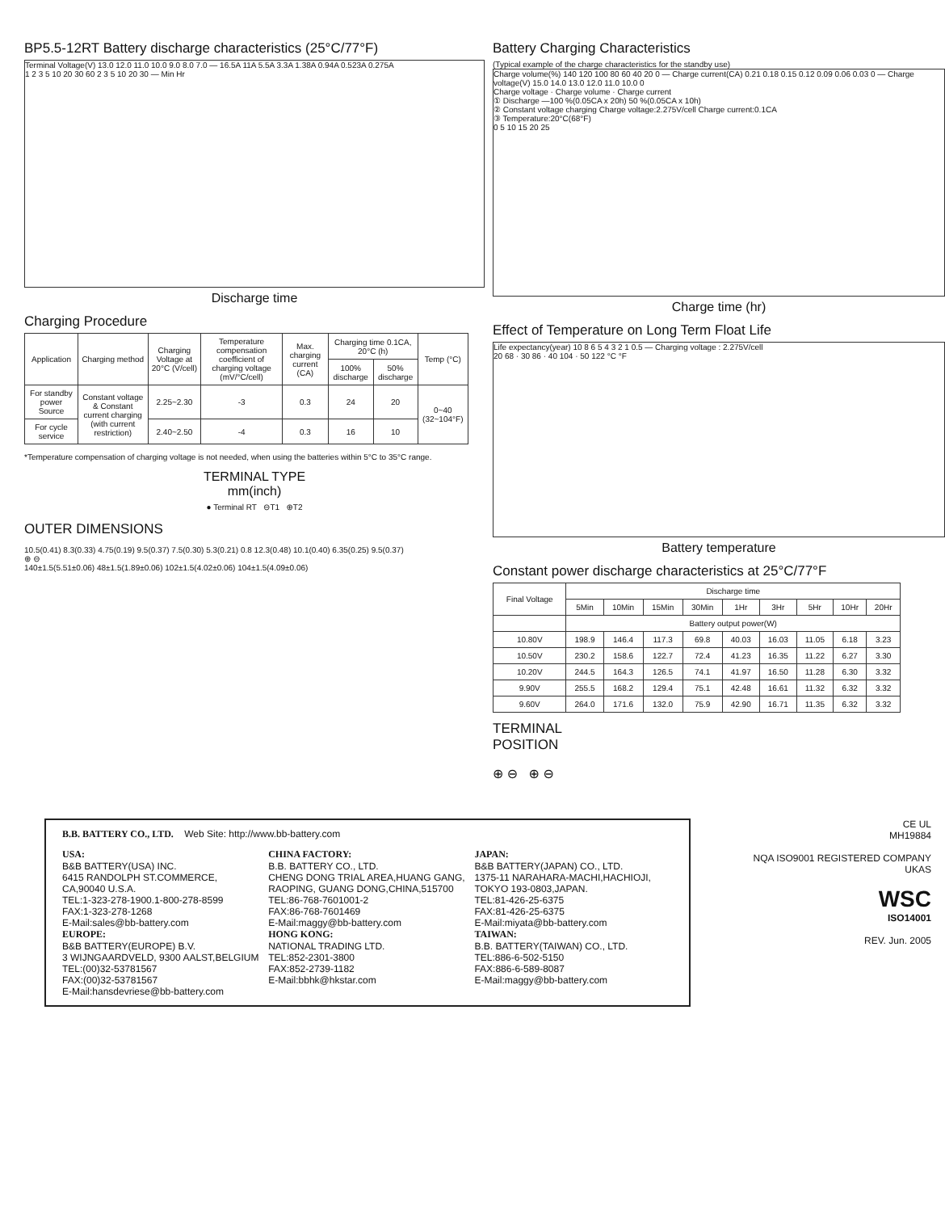BP5.5-12RT Battery discharge characteristics (25°C/77°F)
Terminal Voltage(V) 13.0 12.0 11.0 10.0 9.0 8.0 7.0 — 16.5A 11A 5.5A 3.3A 1.38A 0.94A 0.523A 0.275A
1 2 3 5 10 20 30 60 2 3 5 10 20 30 — Min Hr
Discharge time
Charging Procedure
| Application | Charging method | Charging Voltage at 20°C (V/cell) | Temperature compensation coefficient of charging voltage (mV/°C/cell) | Max. charging current (CA) | Charging time 0.1CA, 20°C (h) | | Temp (°C) |
| --- | --- | --- | --- | --- | --- | --- | --- |
| | | | | | 100% discharge | 50% discharge | |
| For standby power Source | Constant voltage & Constant current charging (with current restriction) | 2.25~2.30 | -3 | 0.3 | 24 | 20 | 0~40 (32~104°F) |
| For cycle service | | 2.40~2.50 | -4 | 0.3 | 16 | 10 | |
*Temperature compensation of charging voltage is not needed, when using the batteries within 5°C to 35°C range.
TERMINAL TYPE
mm(inch)
● Terminal RT ⊖T1 ⊕T2
OUTER DIMENSIONS
10.5(0.41) 8.3(0.33) 4.75(0.19) 9.5(0.37) 7.5(0.30) 5.3(0.21) 0.8 12.3(0.48) 10.1(0.40) 6.35(0.25) 9.5(0.37)
⊕ ⊖
140±1.5(5.51±0.06) 48±1.5(1.89±0.06) 102±1.5(4.02±0.06) 104±1.5(4.09±0.06)
Battery Charging Characteristics
(Typical example of the charge characteristics for the standby use)
Charge volume(%) 140 120 100 80 60 40 20 0 — Charge current(CA) 0.21 0.18 0.15 0.12 0.09 0.06 0.03 0 — Charge voltage(V) 15.0 14.0 13.0 12.0 11.0 10.0 0
Charge voltage · Charge volume · Charge current
① Discharge —100 %(0.05CA x 20h) 50 %(0.05CA x 10h)
② Constant voltage charging Charge voltage:2.275V/cell Charge current:0.1CA
③ Temperature:20°C(68°F)
0 5 10 15 20 25
Charge time (hr)
Effect of Temperature on Long Term Float Life
Life expectancy(year) 10 8 6 5 4 3 2 1 0.5 — Charging voltage : 2.275V/cell
20 68 · 30 86 · 40 104 · 50 122 °C °F
Battery temperature
Constant power discharge characteristics at 25°C/77°F
| Final Voltage | Discharge time | | | | | | | | |
| | 5Min | 10Min | 15Min | 30Min | 1Hr | 3Hr | 5Hr | 10Hr | 20Hr |
| | Battery output power(W) | | | | | | | | |
| 10.80V | 198.9 | 146.4 | 117.3 | 69.8 | 40.03 | 16.03 | 11.05 | 6.18 | 3.23 |
| 10.50V | 230.2 | 158.6 | 122.7 | 72.4 | 41.23 | 16.35 | 11.22 | 6.27 | 3.30 |
| 10.20V | 244.5 | 164.3 | 126.5 | 74.1 | 41.97 | 16.50 | 11.28 | 6.30 | 3.32 |
| 9.90V | 255.5 | 168.2 | 129.4 | 75.1 | 42.48 | 16.61 | 11.32 | 6.32 | 3.32 |
| 9.60V | 264.0 | 171.6 | 132.0 | 75.9 | 42.90 | 16.71 | 11.35 | 6.32 | 3.32 |
TERMINAL
POSITION
⊕ ⊖ ⊕ ⊖
B.B. BATTERY CO., LTD. Web Site: http://www.bb-battery.com
USA:
B&B BATTERY(USA) INC.
6415 RANDOLPH ST.COMMERCE, CA,90040 U.S.A.
TEL:1-323-278-1900.1-800-278-8599
FAX:1-323-278-1268
E-Mail:sales@bb-battery.com
EUROPE:
B&B BATTERY(EUROPE) B.V.
3 WIJNGAARDVELD, 9300 AALST,BELGIUM
TEL:(00)32-53781567
FAX:(00)32-53781567
E-Mail:hansdevriese@bb-battery.com
CHINA FACTORY:
B.B. BATTERY CO., LTD.
CHENG DONG TRIAL AREA,HUANG GANG, RAOPING, GUANG DONG,CHINA,515700
TEL:86-768-7601001-2
FAX:86-768-7601469
E-Mail:maggy@bb-battery.com
HONG KONG:
NATIONAL TRADING LTD.
TEL:852-2301-3800
FAX:852-2739-1182
E-Mail:bbhk@hkstar.com
JAPAN:
B&B BATTERY(JAPAN) CO., LTD.
1375-11 NARAHARA-MACHI,HACHIOJI, TOKYO 193-0803,JAPAN.
TEL:81-426-25-6375
FAX:81-426-25-6375
E-Mail:miyata@bb-battery.com
TAIWAN:
B.B. BATTERY(TAIWAN) CO., LTD.
TEL:886-6-502-5150
FAX:886-6-589-8087
E-Mail:maggy@bb-battery.com
CE UL
MH19884
NQA ISO9001 REGISTERED COMPANY UKAS
WSC
ISO14001
REV. Jun. 2005